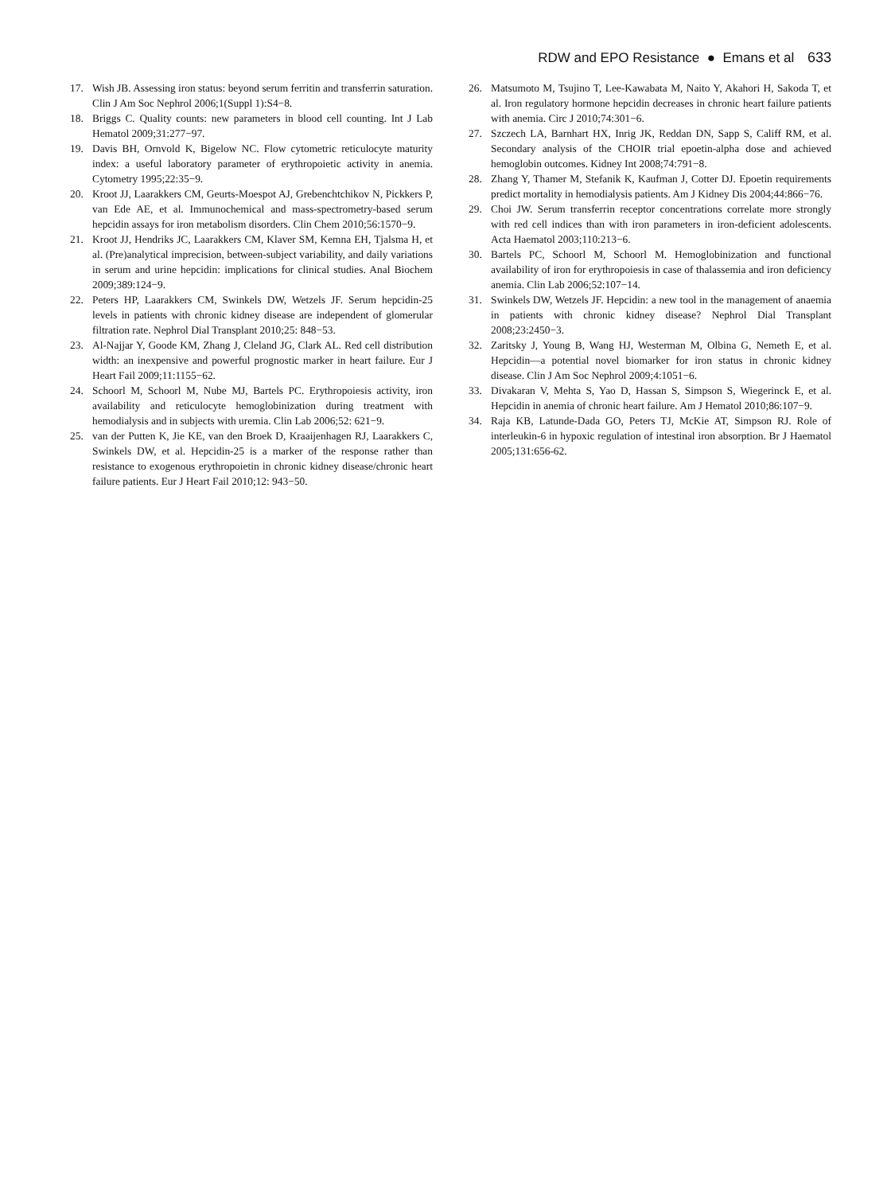RDW and EPO Resistance ● Emans et al 633
17. Wish JB. Assessing iron status: beyond serum ferritin and transferrin saturation. Clin J Am Soc Nephrol 2006;1(Suppl 1):S4−8.
18. Briggs C. Quality counts: new parameters in blood cell counting. Int J Lab Hematol 2009;31:277−97.
19. Davis BH, Ornvold K, Bigelow NC. Flow cytometric reticulocyte maturity index: a useful laboratory parameter of erythropoietic activity in anemia. Cytometry 1995;22:35−9.
20. Kroot JJ, Laarakkers CM, Geurts-Moespot AJ, Grebenchtchikov N, Pickkers P, van Ede AE, et al. Immunochemical and mass-spectrometry-based serum hepcidin assays for iron metabolism disorders. Clin Chem 2010;56:1570−9.
21. Kroot JJ, Hendriks JC, Laarakkers CM, Klaver SM, Kemna EH, Tjalsma H, et al. (Pre)analytical imprecision, between-subject variability, and daily variations in serum and urine hepcidin: implications for clinical studies. Anal Biochem 2009;389:124−9.
22. Peters HP, Laarakkers CM, Swinkels DW, Wetzels JF. Serum hepcidin-25 levels in patients with chronic kidney disease are independent of glomerular filtration rate. Nephrol Dial Transplant 2010;25: 848−53.
23. Al-Najjar Y, Goode KM, Zhang J, Cleland JG, Clark AL. Red cell distribution width: an inexpensive and powerful prognostic marker in heart failure. Eur J Heart Fail 2009;11:1155−62.
24. Schoorl M, Schoorl M, Nube MJ, Bartels PC. Erythropoiesis activity, iron availability and reticulocyte hemoglobinization during treatment with hemodialysis and in subjects with uremia. Clin Lab 2006;52: 621−9.
25. van der Putten K, Jie KE, van den Broek D, Kraaijenhagen RJ, Laarakkers C, Swinkels DW, et al. Hepcidin-25 is a marker of the response rather than resistance to exogenous erythropoietin in chronic kidney disease/chronic heart failure patients. Eur J Heart Fail 2010;12: 943−50.
26. Matsumoto M, Tsujino T, Lee-Kawabata M, Naito Y, Akahori H, Sakoda T, et al. Iron regulatory hormone hepcidin decreases in chronic heart failure patients with anemia. Circ J 2010;74:301−6.
27. Szczech LA, Barnhart HX, Inrig JK, Reddan DN, Sapp S, Califf RM, et al. Secondary analysis of the CHOIR trial epoetin-alpha dose and achieved hemoglobin outcomes. Kidney Int 2008;74:791−8.
28. Zhang Y, Thamer M, Stefanik K, Kaufman J, Cotter DJ. Epoetin requirements predict mortality in hemodialysis patients. Am J Kidney Dis 2004;44:866−76.
29. Choi JW. Serum transferrin receptor concentrations correlate more strongly with red cell indices than with iron parameters in iron-deficient adolescents. Acta Haematol 2003;110:213−6.
30. Bartels PC, Schoorl M, Schoorl M. Hemoglobinization and functional availability of iron for erythropoiesis in case of thalassemia and iron deficiency anemia. Clin Lab 2006;52:107−14.
31. Swinkels DW, Wetzels JF. Hepcidin: a new tool in the management of anaemia in patients with chronic kidney disease? Nephrol Dial Transplant 2008;23:2450−3.
32. Zaritsky J, Young B, Wang HJ, Westerman M, Olbina G, Nemeth E, et al. Hepcidin—a potential novel biomarker for iron status in chronic kidney disease. Clin J Am Soc Nephrol 2009;4:1051−6.
33. Divakaran V, Mehta S, Yao D, Hassan S, Simpson S, Wiegerinck E, et al. Hepcidin in anemia of chronic heart failure. Am J Hematol 2010;86:107−9.
34. Raja KB, Latunde-Dada GO, Peters TJ, McKie AT, Simpson RJ. Role of interleukin-6 in hypoxic regulation of intestinal iron absorption. Br J Haematol 2005;131:656-62.